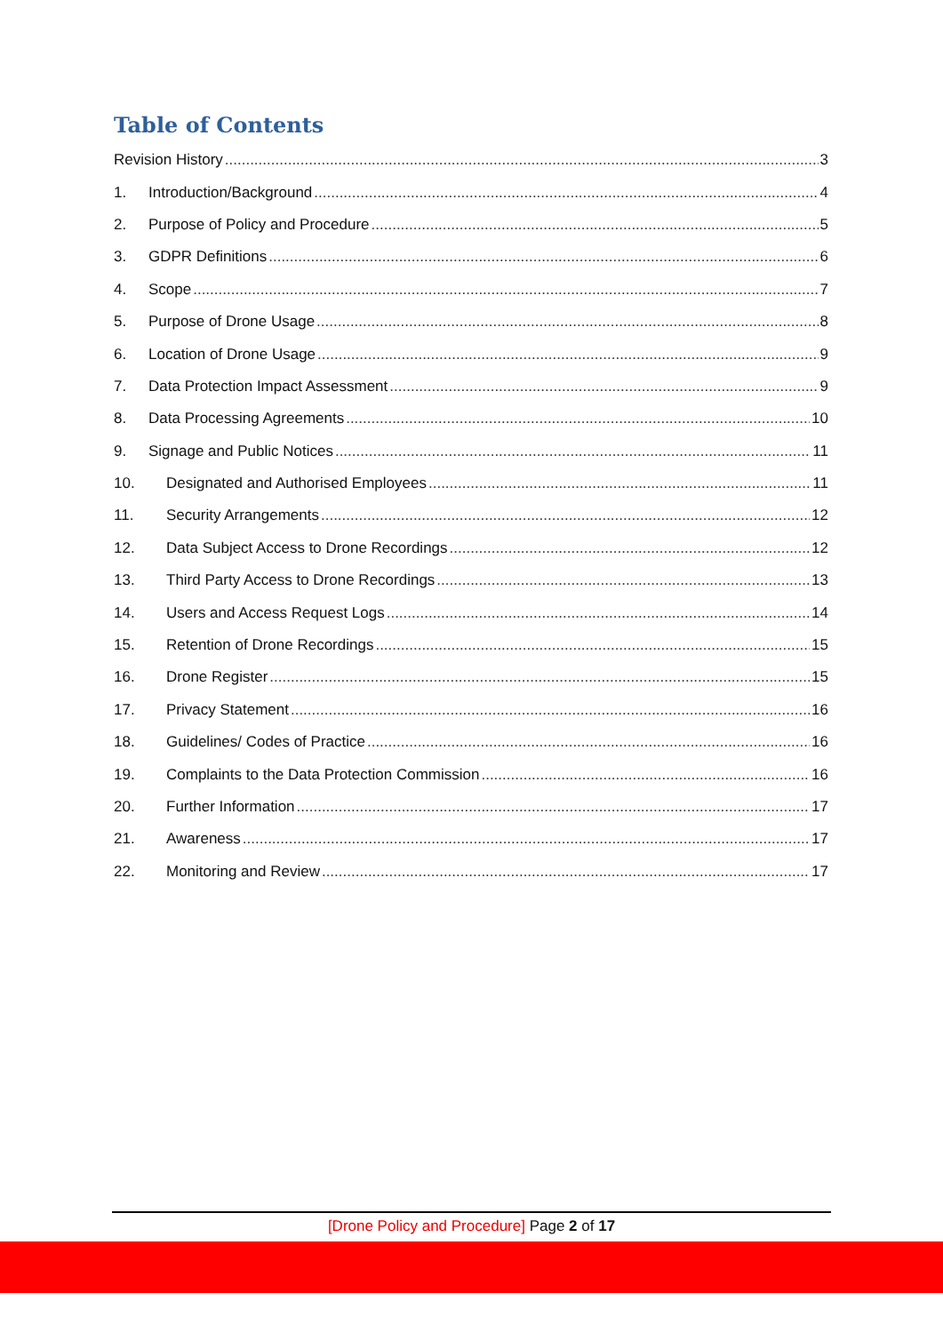Table of Contents
Revision History 3
1. Introduction/Background 4
2. Purpose of Policy and Procedure 5
3. GDPR Definitions 6
4. Scope 7
5. Purpose of Drone Usage 8
6. Location of Drone Usage 9
7. Data Protection Impact Assessment 9
8. Data Processing Agreements 10
9. Signage and Public Notices 11
10. Designated and Authorised Employees 11
11. Security Arrangements 12
12. Data Subject Access to Drone Recordings 12
13. Third Party Access to Drone Recordings 13
14. Users and Access Request Logs 14
15. Retention of Drone Recordings 15
16. Drone Register 15
17. Privacy Statement 16
18. Guidelines/ Codes of Practice 16
19. Complaints to the Data Protection Commission 16
20. Further Information 17
21. Awareness 17
22. Monitoring and Review 17
[Drone Policy and Procedure] Page 2 of 17